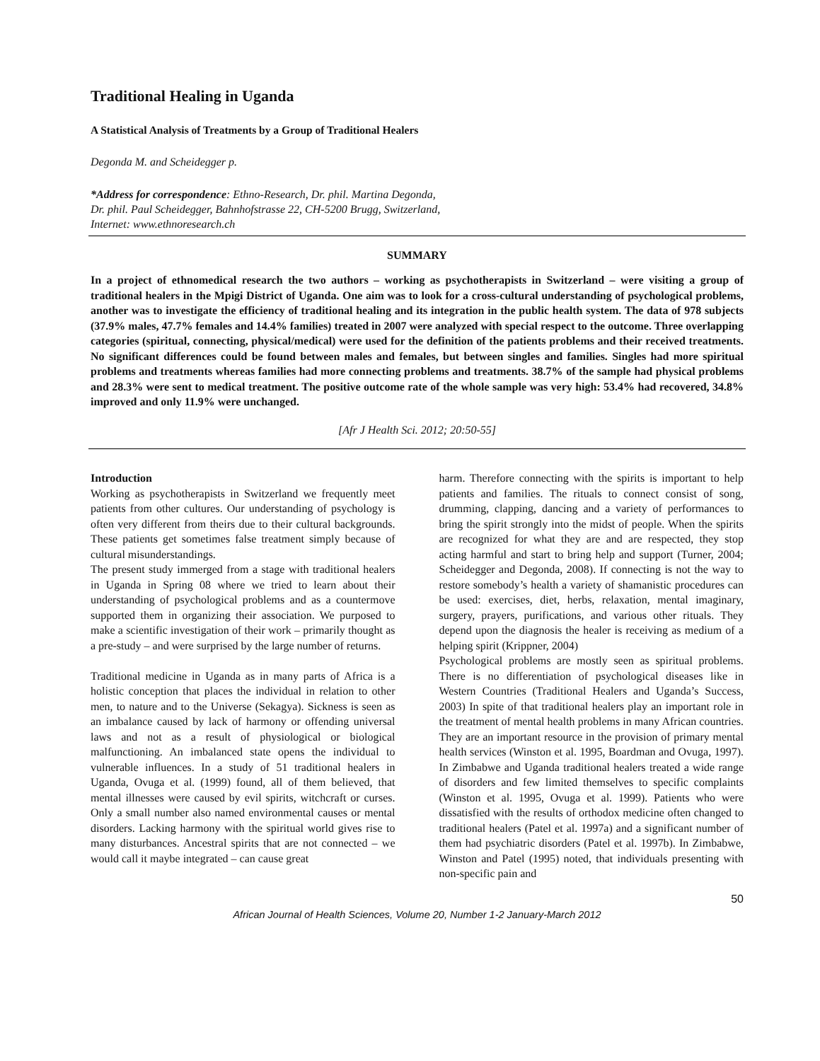Traditional Healing in Uganda
A Statistical Analysis of Treatments by a Group of Traditional Healers
Degonda M. and Scheidegger p.
*Address for correspondence: Ethno-Research, Dr. phil. Martina Degonda,
Dr. phil. Paul Scheidegger, Bahnhofstrasse 22, CH-5200 Brugg, Switzerland,
Internet: www.ethnoresearch.ch
SUMMARY
In a project of ethnomedical research the two authors – working as psychotherapists in Switzerland – were visiting a group of traditional healers in the Mpigi District of Uganda. One aim was to look for a cross-cultural understanding of psychological problems, another was to investigate the efficiency of traditional healing and its integration in the public health system. The data of 978 subjects (37.9% males, 47.7% females and 14.4% families) treated in 2007 were analyzed with special respect to the outcome. Three overlapping categories (spiritual, connecting, physical/medical) were used for the definition of the patients problems and their received treatments. No significant differences could be found between males and females, but between singles and families. Singles had more spiritual problems and treatments whereas families had more connecting problems and treatments. 38.7% of the sample had physical problems and 28.3% were sent to medical treatment. The positive outcome rate of the whole sample was very high: 53.4% had recovered, 34.8% improved and only 11.9% were unchanged.
[Afr J Health Sci. 2012; 20:50-55]
Introduction
Working as psychotherapists in Switzerland we frequently meet patients from other cultures. Our understanding of psychology is often very different from theirs due to their cultural backgrounds. These patients get sometimes false treatment simply because of cultural misunderstandings.
The present study immerged from a stage with traditional healers in Uganda in Spring 08 where we tried to learn about their understanding of psychological problems and as a countermove supported them in organizing their association. We purposed to make a scientific investigation of their work – primarily thought as a pre-study – and were surprised by the large number of returns.
Traditional medicine in Uganda as in many parts of Africa is a holistic conception that places the individual in relation to other men, to nature and to the Universe (Sekagya). Sickness is seen as an imbalance caused by lack of harmony or offending universal laws and not as a result of physiological or biological malfunctioning. An imbalanced state opens the individual to vulnerable influences. In a study of 51 traditional healers in Uganda, Ovuga et al. (1999) found, all of them believed, that mental illnesses were caused by evil spirits, witchcraft or curses. Only a small number also named environmental causes or mental disorders. Lacking harmony with the spiritual world gives rise to many disturbances. Ancestral spirits that are not connected – we would call it maybe integrated – can cause great
harm. Therefore connecting with the spirits is important to help patients and families. The rituals to connect consist of song, drumming, clapping, dancing and a variety of performances to bring the spirit strongly into the midst of people. When the spirits are recognized for what they are and are respected, they stop acting harmful and start to bring help and support (Turner, 2004; Scheidegger and Degonda, 2008). If connecting is not the way to restore somebody’s health a variety of shamanistic procedures can be used: exercises, diet, herbs, relaxation, mental imaginary, surgery, prayers, purifications, and various other rituals. They depend upon the diagnosis the healer is receiving as medium of a helping spirit (Krippner, 2004)
Psychological problems are mostly seen as spiritual problems. There is no differentiation of psychological diseases like in Western Countries (Traditional Healers and Uganda’s Success, 2003) In spite of that traditional healers play an important role in the treatment of mental health problems in many African countries. They are an important resource in the provision of primary mental health services (Winston et al. 1995, Boardman and Ovuga, 1997). In Zimbabwe and Uganda traditional healers treated a wide range of disorders and few limited themselves to specific complaints (Winston et al. 1995, Ovuga et al. 1999). Patients who were dissatisfied with the results of orthodox medicine often changed to traditional healers (Patel et al. 1997a) and a significant number of them had psychiatric disorders (Patel et al. 1997b). In Zimbabwe, Winston and Patel (1995) noted, that individuals presenting with non-specific pain and
50
African Journal of Health Sciences, Volume 20, Number 1-2 January-March 2012